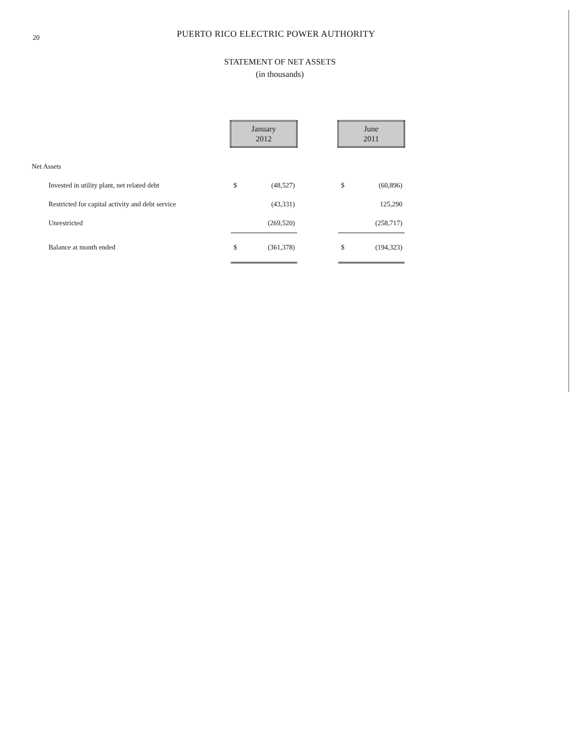20
PUERTO RICO ELECTRIC POWER AUTHORITY
STATEMENT OF NET ASSETS
(in thousands)
| | January 2012 | | | June 2011 | |
| --- | --- | --- | --- | --- | --- |
| Net Assets | | | | | |
| Invested in utility plant, net related debt | $ | (48,527) | | $ | (60,896) |
| Restricted for capital activity and debt service | | (43,331) | | | 125,290 |
| Unrestricted | | (269,520) | | | (258,717) |
| Balance at month ended | $ | (361,378) | | $ | (194,323) |